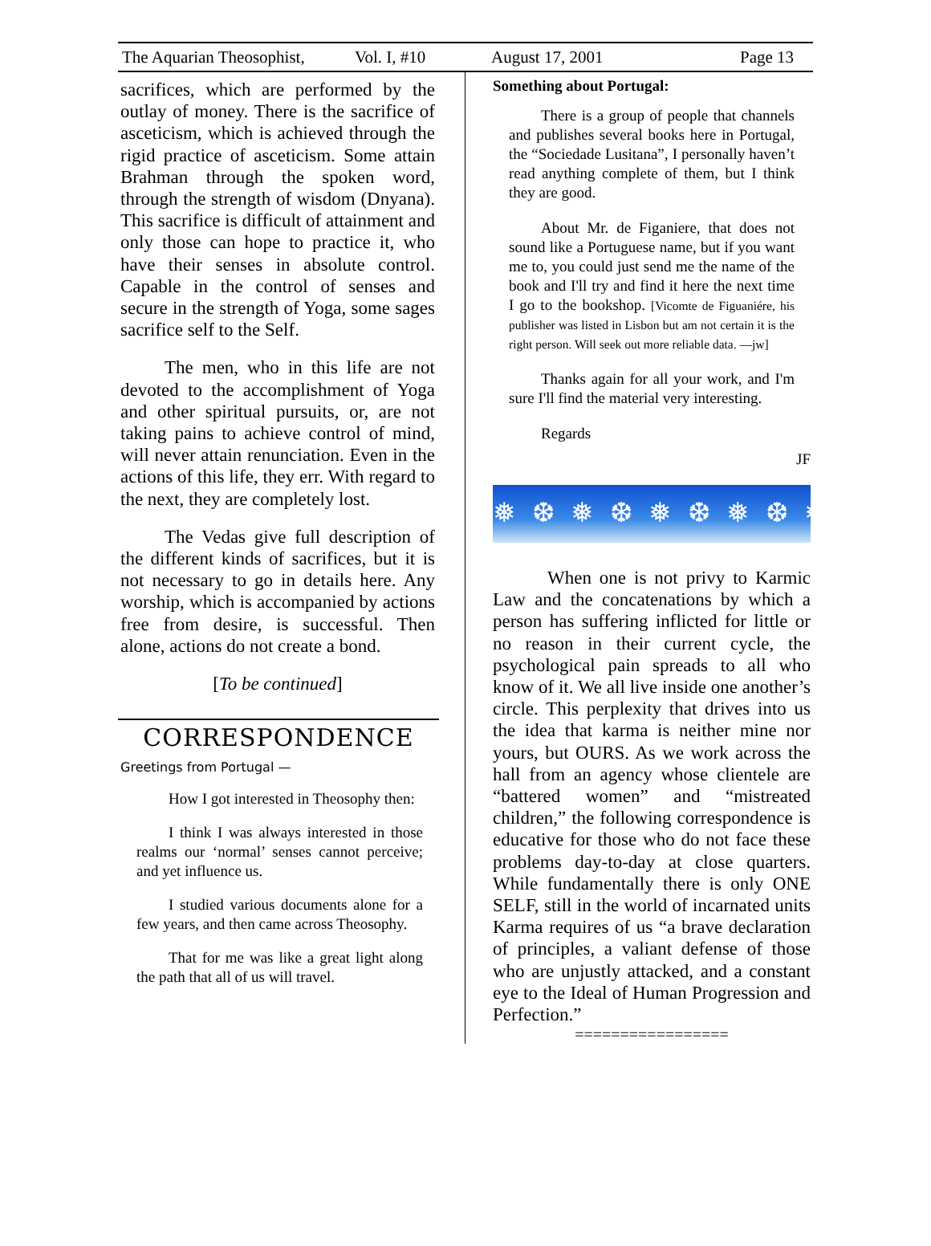The Aquarian Theosophist, Vol. I, #10 August 17, 2001 Page 13
sacrifices, which are performed by the outlay of money. There is the sacrifice of asceticism, which is achieved through the rigid practice of asceticism. Some attain Brahman through the spoken word, through the strength of wisdom (Dnyana). This sacrifice is difficult of attainment and only those can hope to practice it, who have their senses in absolute control. Capable in the control of senses and secure in the strength of Yoga, some sages sacrifice self to the Self.
The men, who in this life are not devoted to the accomplishment of Yoga and other spiritual pursuits, or, are not taking pains to achieve control of mind, will never attain renunciation. Even in the actions of this life, they err. With regard to the next, they are completely lost.
The Vedas give full description of the different kinds of sacrifices, but it is not necessary to go in details here. Any worship, which is accompanied by actions free from desire, is successful. Then alone, actions do not create a bond.
[To be continued]
CORRESPONDENCE
Greetings from Portugal —
How I got interested in Theosophy then:
I think I was always interested in those realms our ‘normal’ senses cannot perceive; and yet influence us.
I studied various documents alone for a few years, and then came across Theosophy.
That for me was like a great light along the path that all of us will travel.
Something about Portugal:
There is a group of people that channels and publishes several books here in Portugal, the “Sociedade Lusitana”, I personally haven’t read anything complete of them, but I think they are good.
About Mr. de Figaniere, that does not sound like a Portuguese name, but if you want me to, you could just send me the name of the book and I'll try and find it here the next time I go to the bookshop. [Vicomte de Figuaniére, his publisher was listed in Lisbon but am not certain it is the right person. Will seek out more reliable data. —jw]
Thanks again for all your work, and I'm sure I'll find the material very interesting.
Regards
JF
❅ ❆ ❅ ❆ ❅ ❆ ❅ ❆ ❅ ❆ ❅
When one is not privy to Karmic Law and the concatenations by which a person has suffering inflicted for little or no reason in their current cycle, the psychological pain spreads to all who know of it. We all live inside one another’s circle. This perplexity that drives into us the idea that karma is neither mine nor yours, but OURS. As we work across the hall from an agency whose clientele are “battered women” and “mistreated children,” the following correspondence is educative for those who do not face these problems day-to-day at close quarters. While fundamentally there is only ONE SELF, still in the world of incarnated units Karma requires of us “a brave declaration of principles, a valiant defense of those who are unjustly attacked, and a constant eye to the Ideal of Human Progression and Perfection.”
=================